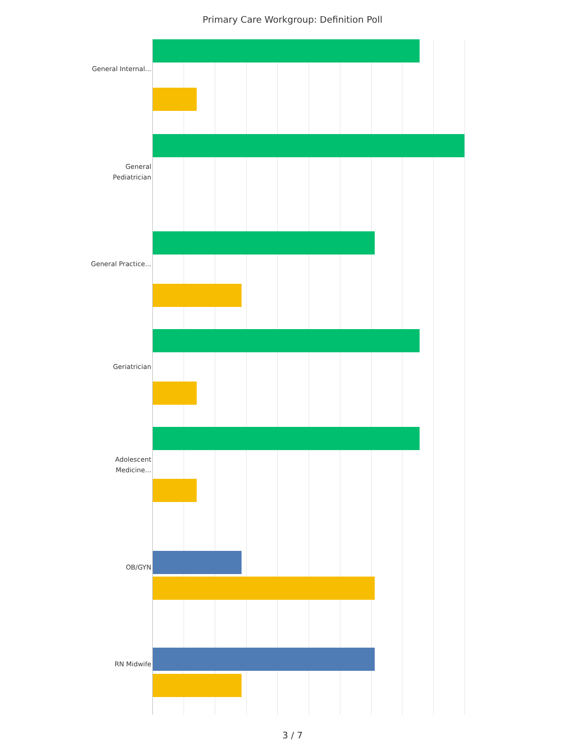Primary Care Workgroup: Definition Poll
General Internal...
General Pediatrician
General Practice...
Geriatrician
Adolescent Medicine...
OB/GYN
RN Midwife
3 / 7